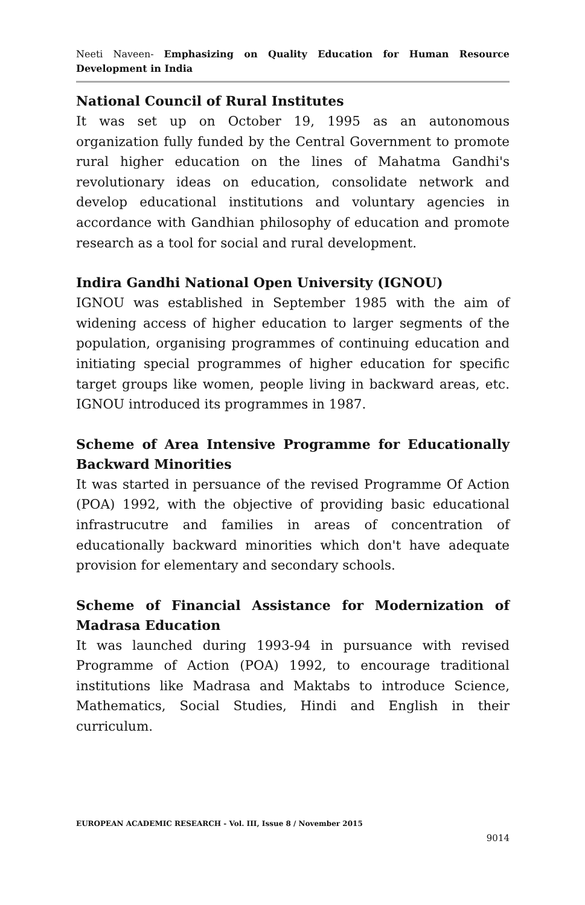Neeti Naveen- Emphasizing on Quality Education for Human Resource Development in India
National Council of Rural Institutes
It was set up on October 19, 1995 as an autonomous organization fully funded by the Central Government to promote rural higher education on the lines of Mahatma Gandhi's revolutionary ideas on education, consolidate network and develop educational institutions and voluntary agencies in accordance with Gandhian philosophy of education and promote research as a tool for social and rural development.
Indira Gandhi National Open University (IGNOU)
IGNOU was established in September 1985 with the aim of widening access of higher education to larger segments of the population, organising programmes of continuing education and initiating special programmes of higher education for specific target groups like women, people living in backward areas, etc. IGNOU introduced its programmes in 1987.
Scheme of Area Intensive Programme for Educationally Backward Minorities
It was started in persuance of the revised Programme Of Action (POA) 1992, with the objective of providing basic educational infrastrucutre and families in areas of concentration of educationally backward minorities which don't have adequate provision for elementary and secondary schools.
Scheme of Financial Assistance for Modernization of Madrasa Education
It was launched during 1993-94 in pursuance with revised Programme of Action (POA) 1992, to encourage traditional institutions like Madrasa and Maktabs to introduce Science, Mathematics, Social Studies, Hindi and English in their curriculum.
EUROPEAN ACADEMIC RESEARCH - Vol. III, Issue 8 / November 2015
9014